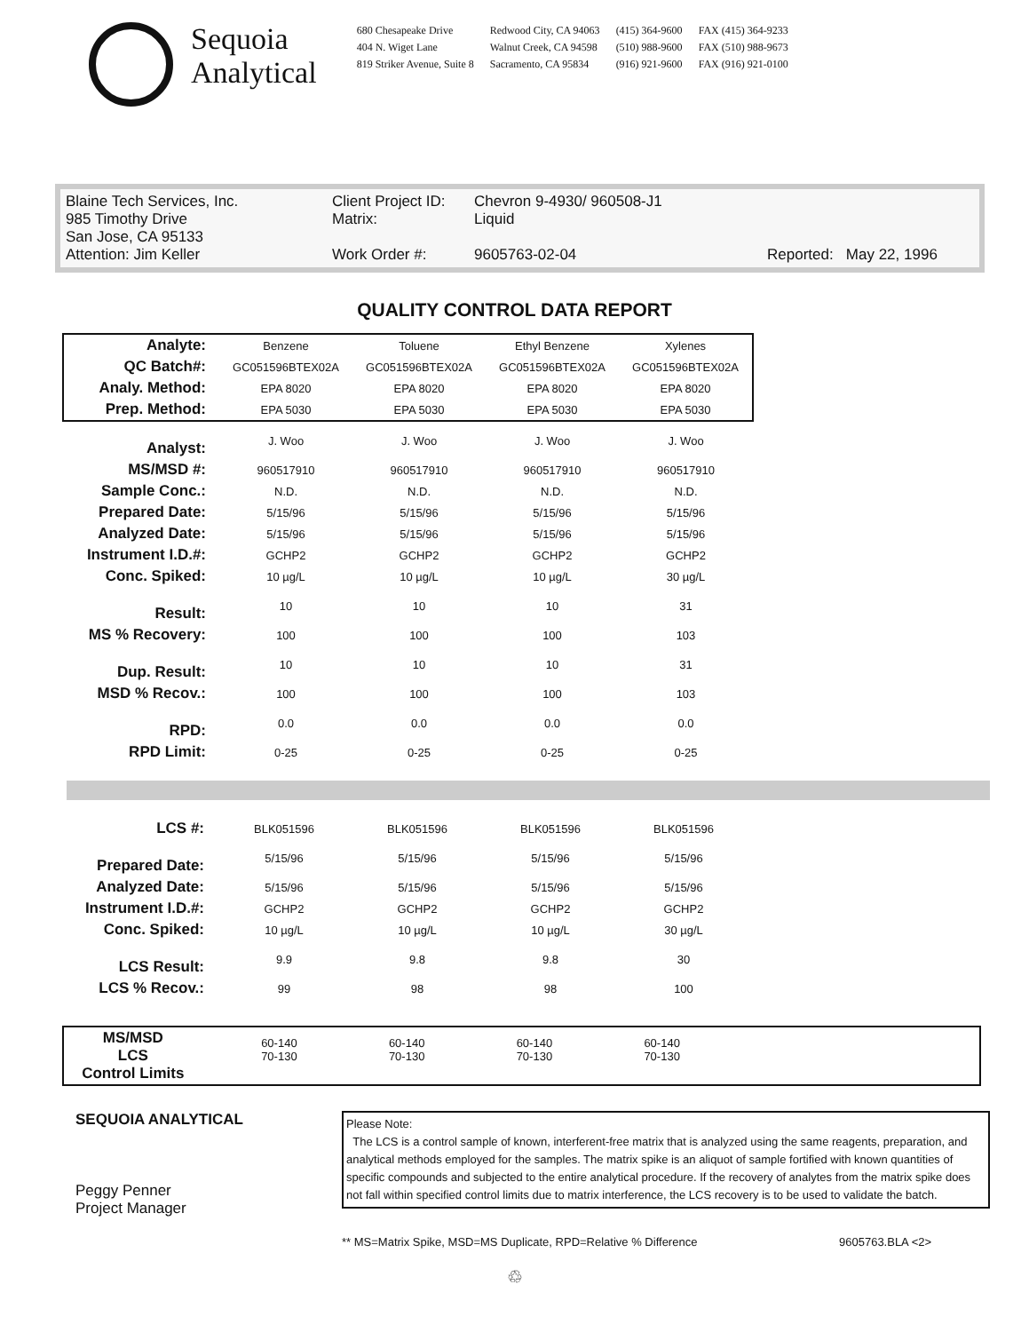Sequoia
Analytical
680 Chesapeake Drive
404 N. Wiget Lane
819 Striker Avenue, Suite 8
Redwood City, CA 94063
Walnut Creek, CA 94598
Sacramento, CA 95834
(415) 364-9600
(510) 988-9600
(916) 921-9600
FAX (415) 364-9233
FAX (510) 988-9673
FAX (916) 921-0100
Blaine Tech Services, Inc.
985 Timothy Drive
San Jose, CA 95133
Attention: Jim Keller
Client Project ID:
Matrix:
Work Order #:
Chevron 9-4930/ 960508-J1
Liquid
9605763-02-04
Reported: May 22, 1996
QUALITY CONTROL DATA REPORT
| Analyte: | Benzene | Toluene | Ethyl Benzene | Xylenes |
| QC Batch#: | GC051596BTEX02A | GC051596BTEX02A | GC051596BTEX02A | GC051596BTEX02A |
| Analy. Method: | EPA 8020 | EPA 8020 | EPA 8020 | EPA 8020 |
| Prep. Method: | EPA 5030 | EPA 5030 | EPA 5030 | EPA 5030 |
| Analyst: | J. Woo | J. Woo | J. Woo | J. Woo |
| MS/MSD #: | 960517910 | 960517910 | 960517910 | 960517910 |
| Sample Conc.: | N.D. | N.D. | N.D. | N.D. |
| Prepared Date: | 5/15/96 | 5/15/96 | 5/15/96 | 5/15/96 |
| Analyzed Date: | 5/15/96 | 5/15/96 | 5/15/96 | 5/15/96 |
| Instrument I.D.#: | GCHP2 | GCHP2 | GCHP2 | GCHP2 |
| Conc. Spiked: | 10 µg/L | 10 µg/L | 10 µg/L | 30 µg/L |
| Result: | 10 | 10 | 10 | 31 |
| MS % Recovery: | 100 | 100 | 100 | 103 |
| Dup. Result: | 10 | 10 | 10 | 31 |
| MSD % Recov.: | 100 | 100 | 100 | 103 |
| RPD: | 0.0 | 0.0 | 0.0 | 0.0 |
| RPD Limit: | 0-25 | 0-25 | 0-25 | 0-25 |
| LCS #: | BLK051596 | BLK051596 | BLK051596 | BLK051596 |
| Prepared Date: | 5/15/96 | 5/15/96 | 5/15/96 | 5/15/96 |
| Analyzed Date: | 5/15/96 | 5/15/96 | 5/15/96 | 5/15/96 |
| Instrument I.D.#: | GCHP2 | GCHP2 | GCHP2 | GCHP2 |
| Conc. Spiked: | 10 µg/L | 10 µg/L | 10 µg/L | 30 µg/L |
| LCS Result: | 9.9 | 9.8 | 9.8 | 30 |
| LCS % Recov.: | 99 | 98 | 98 | 100 |
| MS/MSD LCS Control Limits | 60-140 70-130 | 60-140 70-130 | 60-140 70-130 | 60-140 70-130 | |
SEQUOIA ANALYTICAL
Peggy Penner
Project Manager
Please Note:
The LCS is a control sample of known, interferent-free matrix that is analyzed using the same reagents, preparation, and analytical methods employed for the samples. The matrix spike is an aliquot of sample fortified with known quantities of specific compounds and subjected to the entire analytical procedure. If the recovery of analytes from the matrix spike does not fall within specified control limits due to matrix interference, the LCS recovery is to be used to validate the batch.
** MS=Matrix Spike, MSD=MS Duplicate, RPD=Relative % Difference 9605763.BLA <2>
♲